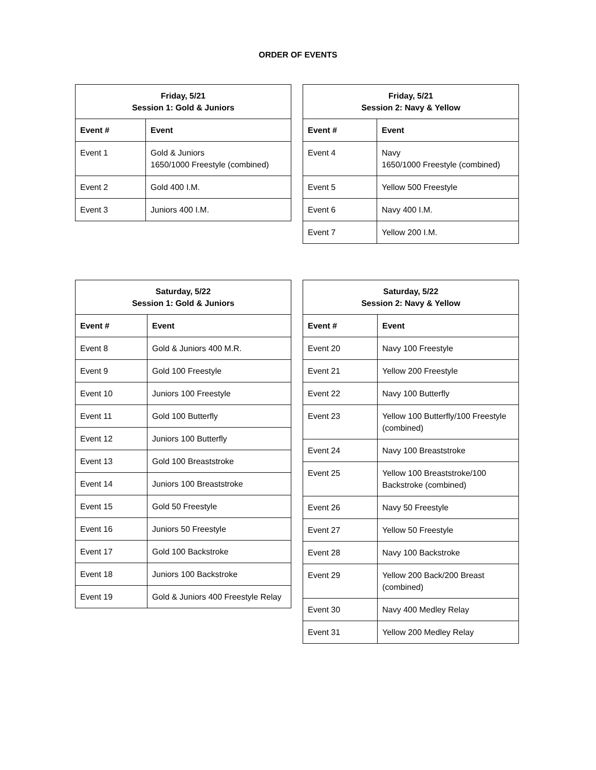ORDER OF EVENTS
| Friday, 5/21 Session 1: Gold & Juniors | |
| --- | --- |
| Event # | Event |
| Event 1 | Gold & Juniors 1650/1000 Freestyle (combined) |
| Event 2 | Gold 400 I.M. |
| Event 3 | Juniors 400 I.M. |
| Friday, 5/21 Session 2: Navy & Yellow | |
| --- | --- |
| Event # | Event |
| Event 4 | Navy 1650/1000 Freestyle (combined) |
| Event 5 | Yellow 500 Freestyle |
| Event 6 | Navy 400 I.M. |
| Event 7 | Yellow 200 I.M. |
| Saturday, 5/22 Session 1: Gold & Juniors | |
| --- | --- |
| Event # | Event |
| Event 8 | Gold & Juniors 400 M.R. |
| Event 9 | Gold 100 Freestyle |
| Event 10 | Juniors 100 Freestyle |
| Event 11 | Gold 100 Butterfly |
| Event 12 | Juniors 100 Butterfly |
| Event 13 | Gold 100 Breaststroke |
| Event 14 | Juniors 100 Breaststroke |
| Event 15 | Gold 50 Freestyle |
| Event 16 | Juniors 50 Freestyle |
| Event 17 | Gold 100 Backstroke |
| Event 18 | Juniors 100 Backstroke |
| Event 19 | Gold & Juniors 400 Freestyle Relay |
| Saturday, 5/22 Session 2: Navy & Yellow | |
| --- | --- |
| Event # | Event |
| Event 20 | Navy 100 Freestyle |
| Event 21 | Yellow 200 Freestyle |
| Event 22 | Navy 100 Butterfly |
| Event 23 | Yellow 100 Butterfly/100 Freestyle (combined) |
| Event 24 | Navy 100 Breaststroke |
| Event 25 | Yellow 100 Breaststroke/100 Backstroke (combined) |
| Event 26 | Navy 50 Freestyle |
| Event 27 | Yellow 50 Freestyle |
| Event 28 | Navy 100 Backstroke |
| Event 29 | Yellow 200 Back/200 Breast (combined) |
| Event 30 | Navy 400 Medley Relay |
| Event 31 | Yellow 200 Medley Relay |